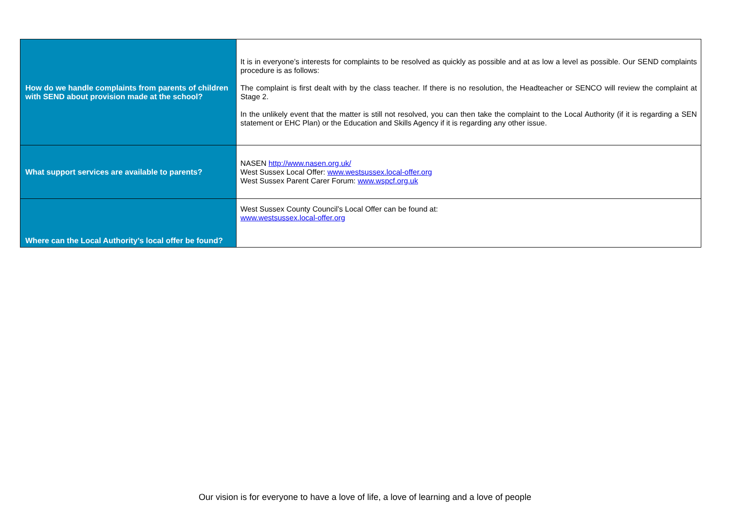| How do we handle complaints from parents of children with SEND about provision made at the school? | It is in everyone’s interests for complaints to be resolved as quickly as possible and at as low a level as possible. Our SEND complaints procedure is as follows: The complaint is first dealt with by the class teacher. If there is no resolution, the Headteacher or SENCO will review the complaint at Stage 2. In the unlikely event that the matter is still not resolved, you can then take the complaint to the Local Authority (if it is regarding a SEN statement or EHC Plan) or the Education and Skills Agency if it is regarding any other issue. |
| What support services are available to parents? | NASEN http://www.nasen.org.uk/ West Sussex Local Offer: www.westsussex.local-offer.org West Sussex Parent Carer Forum: www.wspcf.org.uk |
| Where can the Local Authority’s local offer be found? | West Sussex County Council’s Local Offer can be found at: www.westsussex.local-offer.org |
Our vision is for everyone to have a love of life, a love of learning and a love of people